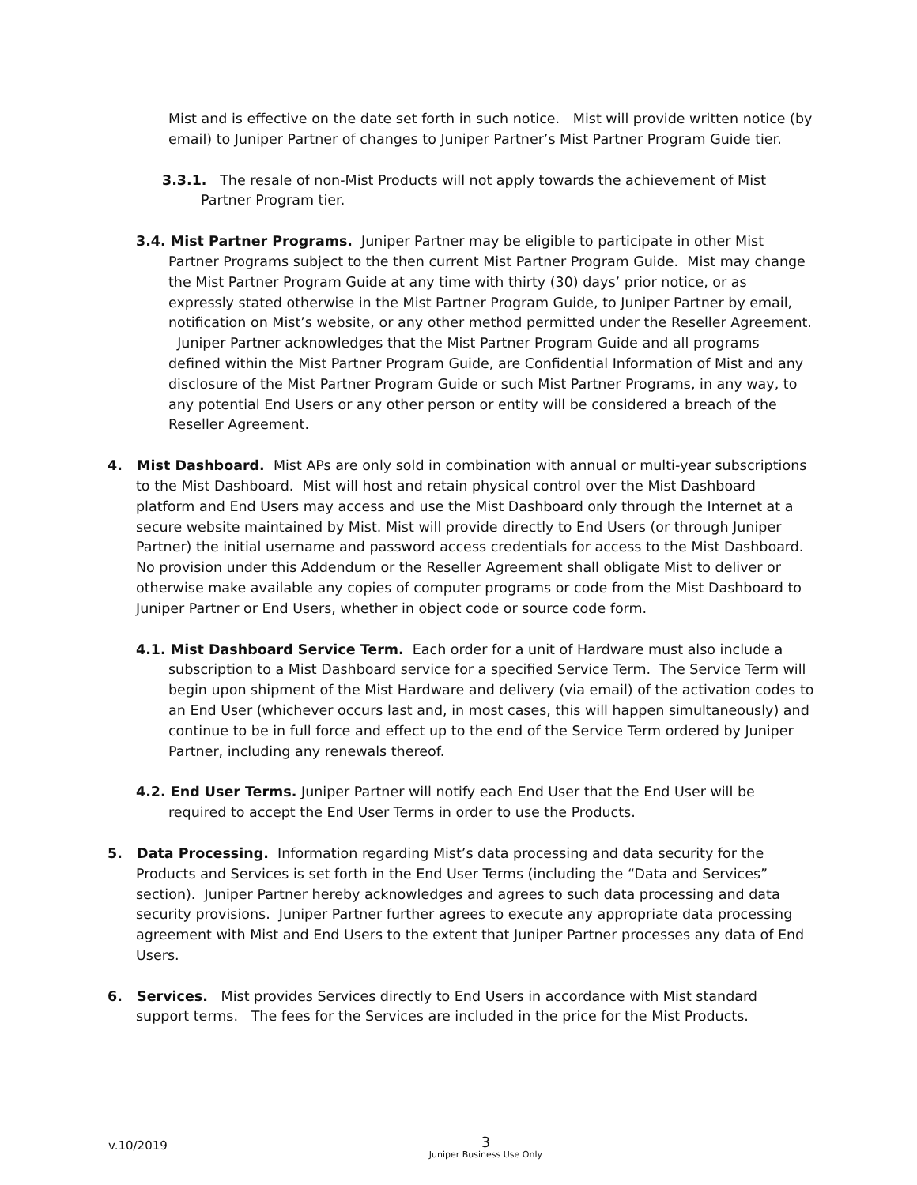Mist and is effective on the date set forth in such notice. Mist will provide written notice (by email) to Juniper Partner of changes to Juniper Partner’s Mist Partner Program Guide tier.
3.3.1. The resale of non-Mist Products will not apply towards the achievement of Mist Partner Program tier.
3.4. Mist Partner Programs. Juniper Partner may be eligible to participate in other Mist Partner Programs subject to the then current Mist Partner Program Guide. Mist may change the Mist Partner Program Guide at any time with thirty (30) days’ prior notice, or as expressly stated otherwise in the Mist Partner Program Guide, to Juniper Partner by email, notification on Mist’s website, or any other method permitted under the Reseller Agreement. Juniper Partner acknowledges that the Mist Partner Program Guide and all programs defined within the Mist Partner Program Guide, are Confidential Information of Mist and any disclosure of the Mist Partner Program Guide or such Mist Partner Programs, in any way, to any potential End Users or any other person or entity will be considered a breach of the Reseller Agreement.
4. Mist Dashboard. Mist APs are only sold in combination with annual or multi-year subscriptions to the Mist Dashboard. Mist will host and retain physical control over the Mist Dashboard platform and End Users may access and use the Mist Dashboard only through the Internet at a secure website maintained by Mist. Mist will provide directly to End Users (or through Juniper Partner) the initial username and password access credentials for access to the Mist Dashboard. No provision under this Addendum or the Reseller Agreement shall obligate Mist to deliver or otherwise make available any copies of computer programs or code from the Mist Dashboard to Juniper Partner or End Users, whether in object code or source code form.
4.1. Mist Dashboard Service Term. Each order for a unit of Hardware must also include a subscription to a Mist Dashboard service for a specified Service Term. The Service Term will begin upon shipment of the Mist Hardware and delivery (via email) of the activation codes to an End User (whichever occurs last and, in most cases, this will happen simultaneously) and continue to be in full force and effect up to the end of the Service Term ordered by Juniper Partner, including any renewals thereof.
4.2. End User Terms. Juniper Partner will notify each End User that the End User will be required to accept the End User Terms in order to use the Products.
5. Data Processing. Information regarding Mist’s data processing and data security for the Products and Services is set forth in the End User Terms (including the “Data and Services” section). Juniper Partner hereby acknowledges and agrees to such data processing and data security provisions. Juniper Partner further agrees to execute any appropriate data processing agreement with Mist and End Users to the extent that Juniper Partner processes any data of End Users.
6. Services. Mist provides Services directly to End Users in accordance with Mist standard support terms. The fees for the Services are included in the price for the Mist Products.
v.10/2019
3
Juniper Business Use Only